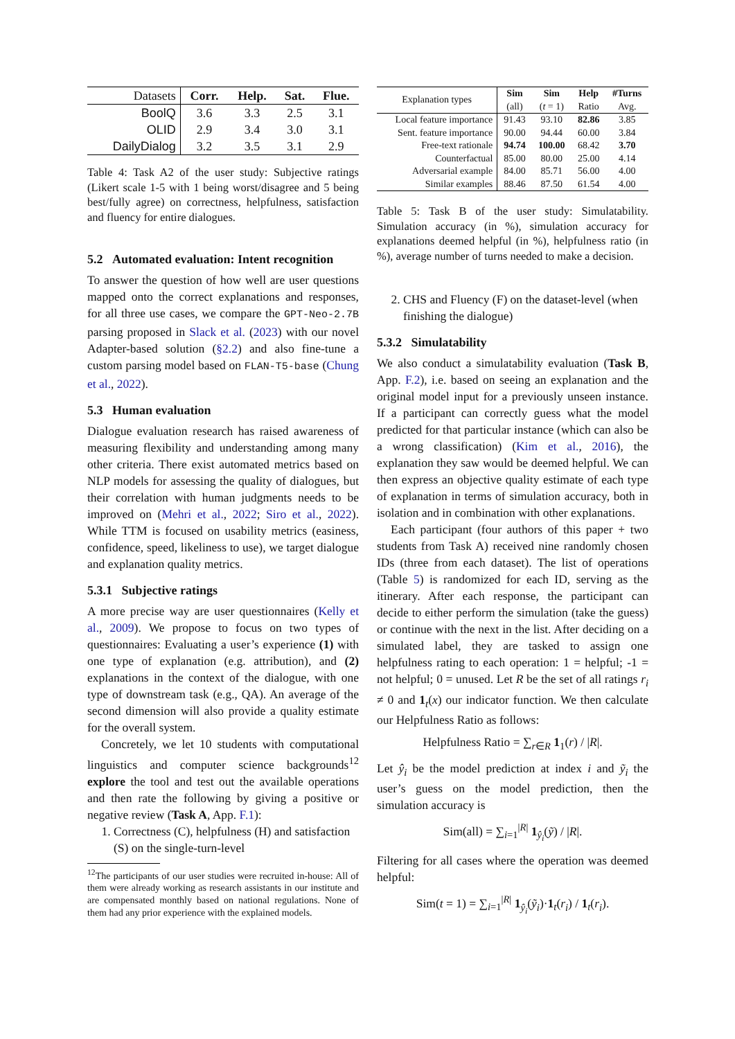| Datasets | C orr. | H elp. | S at. | F lue. |
| --- | --- | --- | --- | --- |
| BoolQ | 3.6 | 3.3 | 2.5 | 3.1 |
| OLID | 2.9 | 3.4 | 3.0 | 3.1 |
| DailyDialog | 3.2 | 3.5 | 3.1 | 2.9 |
Table 4: Task A2 of the user study: Subjective ratings (Likert scale 1-5 with 1 being worst/disagree and 5 being best/fully agree) on correctness, helpfulness, satisfaction and fluency for entire dialogues.
5.2 Automated evaluation: Intent recognition
To answer the question of how well are user questions mapped onto the correct explanations and responses, for all three use cases, we compare the GPT-Neo-2.7B parsing proposed in Slack et al. (2023) with our novel Adapter-based solution (§2.2) and also fine-tune a custom parsing model based on FLAN-T5-base (Chung et al., 2022).
5.3 Human evaluation
Dialogue evaluation research has raised awareness of measuring flexibility and understanding among many other criteria. There exist automated metrics based on NLP models for assessing the quality of dialogues, but their correlation with human judgments needs to be improved on (Mehri et al., 2022; Siro et al., 2022). While TTM is focused on usability metrics (easiness, confidence, speed, likeliness to use), we target dialogue and explanation quality metrics.
5.3.1 Subjective ratings
A more precise way are user questionnaires (Kelly et al., 2009). We propose to focus on two types of questionnaires: Evaluating a user’s experience (1) with one type of explanation (e.g. attribution), and (2) explanations in the context of the dialogue, with one type of downstream task (e.g., QA). An average of the second dimension will also provide a quality estimate for the overall system.
Concretely, we let 10 students with computational linguistics and computer science backgrounds<sup>12</sup> explore the tool and test out the available operations and then rate the following by giving a positive or negative review (Task A, App. F.1):
1. Correctness (C), helpfulness (H) and satisfaction (S) on the single-turn-level
<sup>12</sup> The participants of our user studies were recruited in-house: All of them were already working as research assistants in our institute and are compensated monthly based on national regulations. None of them had any prior experience with the explained models.
| Explanation types | Sim (all) | Sim ( t = 1) | Help Ratio | #Turns Avg. |
| --- | --- | --- | --- | --- |
| Local feature importance | 91.43 | 93.10 | 82.86 | 3.85 |
| Sent. feature importance | 90.00 | 94.44 | 60.00 | 3.84 |
| Free-text rationale | 94.74 | 100.00 | 68.42 | 3.70 |
| Counterfactual | 85.00 | 80.00 | 25.00 | 4.14 |
| Adversarial example | 84.00 | 85.71 | 56.00 | 4.00 |
| Similar examples | 88.46 | 87.50 | 61.54 | 4.00 |
Table 5: Task B of the user study: Simulatability. Simulation accuracy (in %), simulation accuracy for explanations deemed helpful (in %), helpfulness ratio (in %), average number of turns needed to make a decision.
2. CHS and Fluency (F) on the dataset-level (when finishing the dialogue)
5.3.2 Simulatability
We also conduct a simulatability evaluation (Task B, App. F.2), i.e. based on seeing an explanation and the original model input for a previously unseen instance. If a participant can correctly guess what the model predicted for that particular instance (which can also be a wrong classification) (Kim et al., 2016), the explanation they saw would be deemed helpful. We can then express an objective quality estimate of each type of explanation in terms of simulation accuracy, both in isolation and in combination with other explanations.
Each participant (four authors of this paper + two students from Task A) received nine randomly chosen IDs (three from each dataset). The list of operations (Table 5) is randomized for each ID, serving as the itinerary. After each response, the participant can decide to either perform the simulation (take the guess) or continue with the next in the list. After deciding on a simulated label, they are tasked to assign one helpfulness rating to each operation: 1 = helpful; -1 = not helpful; 0 = unused. Let R be the set of all ratings r<sub>i</sub> ≠ 0 and 1<sub>t</sub>(x) our indicator function. We then calculate our Helpfulness Ratio as follows:
Helpfulness Ratio = ∑<sub>r∈R</sub> 1<sub>1</sub>(r) / |R|.
Let ŷ<sub>i</sub> be the model prediction at index i and ỹ<sub>i</sub> the user’s guess on the model prediction, then the simulation accuracy is
Sim(all) = ∑<sub>i=1</sub><sup>|R|</sup> 1<sub>ŷ<sub>i</sub></sub>(ỹ) / |R|.
Filtering for all cases where the operation was deemed helpful:
Sim(t = 1) = ∑<sub>i=1</sub><sup>|R|</sup> 1<sub>ŷ<sub>i</sub></sub>(ỹ<sub>i</sub>)·1<sub>t</sub>(r<sub>i</sub>) / 1<sub>t</sub>(r<sub>i</sub>).